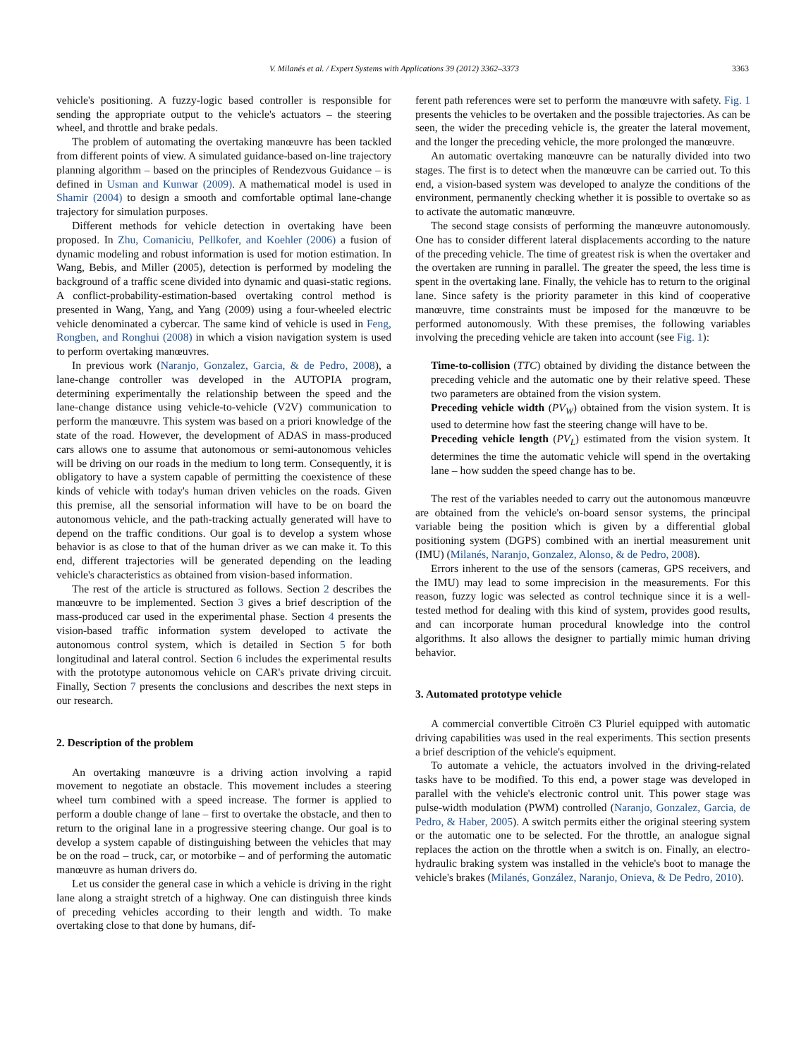V. Milanés et al. / Expert Systems with Applications 39 (2012) 3362–3373 3363
vehicle's positioning. A fuzzy-logic based controller is responsible for sending the appropriate output to the vehicle's actuators – the steering wheel, and throttle and brake pedals.
The problem of automating the overtaking manœuvre has been tackled from different points of view. A simulated guidance-based on-line trajectory planning algorithm – based on the principles of Rendezvous Guidance – is defined in Usman and Kunwar (2009). A mathematical model is used in Shamir (2004) to design a smooth and comfortable optimal lane-change trajectory for simulation purposes.
Different methods for vehicle detection in overtaking have been proposed. In Zhu, Comaniciu, Pellkofer, and Koehler (2006) a fusion of dynamic modeling and robust information is used for motion estimation. In Wang, Bebis, and Miller (2005), detection is performed by modeling the background of a traffic scene divided into dynamic and quasi-static regions. A conflict-probability-estimation-based overtaking control method is presented in Wang, Yang, and Yang (2009) using a four-wheeled electric vehicle denominated a cybercar. The same kind of vehicle is used in Feng, Rongben, and Ronghui (2008) in which a vision navigation system is used to perform overtaking manœuvres.
In previous work (Naranjo, Gonzalez, Garcia, & de Pedro, 2008), a lane-change controller was developed in the AUTOPIA program, determining experimentally the relationship between the speed and the lane-change distance using vehicle-to-vehicle (V2V) communication to perform the manœuvre. This system was based on a priori knowledge of the state of the road. However, the development of ADAS in mass-produced cars allows one to assume that autonomous or semi-autonomous vehicles will be driving on our roads in the medium to long term. Consequently, it is obligatory to have a system capable of permitting the coexistence of these kinds of vehicle with today's human driven vehicles on the roads. Given this premise, all the sensorial information will have to be on board the autonomous vehicle, and the path-tracking actually generated will have to depend on the traffic conditions. Our goal is to develop a system whose behavior is as close to that of the human driver as we can make it. To this end, different trajectories will be generated depending on the leading vehicle's characteristics as obtained from vision-based information.
The rest of the article is structured as follows. Section 2 describes the manœuvre to be implemented. Section 3 gives a brief description of the mass-produced car used in the experimental phase. Section 4 presents the vision-based traffic information system developed to activate the autonomous control system, which is detailed in Section 5 for both longitudinal and lateral control. Section 6 includes the experimental results with the prototype autonomous vehicle on CAR's private driving circuit. Finally, Section 7 presents the conclusions and describes the next steps in our research.
2. Description of the problem
An overtaking manœuvre is a driving action involving a rapid movement to negotiate an obstacle. This movement includes a steering wheel turn combined with a speed increase. The former is applied to perform a double change of lane – first to overtake the obstacle, and then to return to the original lane in a progressive steering change. Our goal is to develop a system capable of distinguishing between the vehicles that may be on the road – truck, car, or motorbike – and of performing the automatic manœuvre as human drivers do.
Let us consider the general case in which a vehicle is driving in the right lane along a straight stretch of a highway. One can distinguish three kinds of preceding vehicles according to their length and width. To make overtaking close to that done by humans, dif-
ferent path references were set to perform the manœuvre with safety. Fig. 1 presents the vehicles to be overtaken and the possible trajectories. As can be seen, the wider the preceding vehicle is, the greater the lateral movement, and the longer the preceding vehicle, the more prolonged the manœuvre.
An automatic overtaking manœuvre can be naturally divided into two stages. The first is to detect when the manœuvre can be carried out. To this end, a vision-based system was developed to analyze the conditions of the environment, permanently checking whether it is possible to overtake so as to activate the automatic manœuvre.
The second stage consists of performing the manœuvre autonomously. One has to consider different lateral displacements according to the nature of the preceding vehicle. The time of greatest risk is when the overtaker and the overtaken are running in parallel. The greater the speed, the less time is spent in the overtaking lane. Finally, the vehicle has to return to the original lane. Since safety is the priority parameter in this kind of cooperative manœuvre, time constraints must be imposed for the manœuvre to be performed autonomously. With these premises, the following variables involving the preceding vehicle are taken into account (see Fig. 1):
Time-to-collision (TTC) obtained by dividing the distance between the preceding vehicle and the automatic one by their relative speed. These two parameters are obtained from the vision system.
Preceding vehicle width (PV<sub>W</sub>) obtained from the vision system. It is used to determine how fast the steering change will have to be.
Preceding vehicle length (PV<sub>L</sub>) estimated from the vision system. It determines the time the automatic vehicle will spend in the overtaking lane – how sudden the speed change has to be.
The rest of the variables needed to carry out the autonomous manœuvre are obtained from the vehicle's on-board sensor systems, the principal variable being the position which is given by a differential global positioning system (DGPS) combined with an inertial measurement unit (IMU) (Milanés, Naranjo, Gonzalez, Alonso, & de Pedro, 2008).
Errors inherent to the use of the sensors (cameras, GPS receivers, and the IMU) may lead to some imprecision in the measurements. For this reason, fuzzy logic was selected as control technique since it is a well-tested method for dealing with this kind of system, provides good results, and can incorporate human procedural knowledge into the control algorithms. It also allows the designer to partially mimic human driving behavior.
3. Automated prototype vehicle
A commercial convertible Citroën C3 Pluriel equipped with automatic driving capabilities was used in the real experiments. This section presents a brief description of the vehicle's equipment.
To automate a vehicle, the actuators involved in the driving-related tasks have to be modified. To this end, a power stage was developed in parallel with the vehicle's electronic control unit. This power stage was pulse-width modulation (PWM) controlled (Naranjo, Gonzalez, Garcia, de Pedro, & Haber, 2005). A switch permits either the original steering system or the automatic one to be selected. For the throttle, an analogue signal replaces the action on the throttle when a switch is on. Finally, an electro-hydraulic braking system was installed in the vehicle's boot to manage the vehicle's brakes (Milanés, González, Naranjo, Onieva, & De Pedro, 2010).